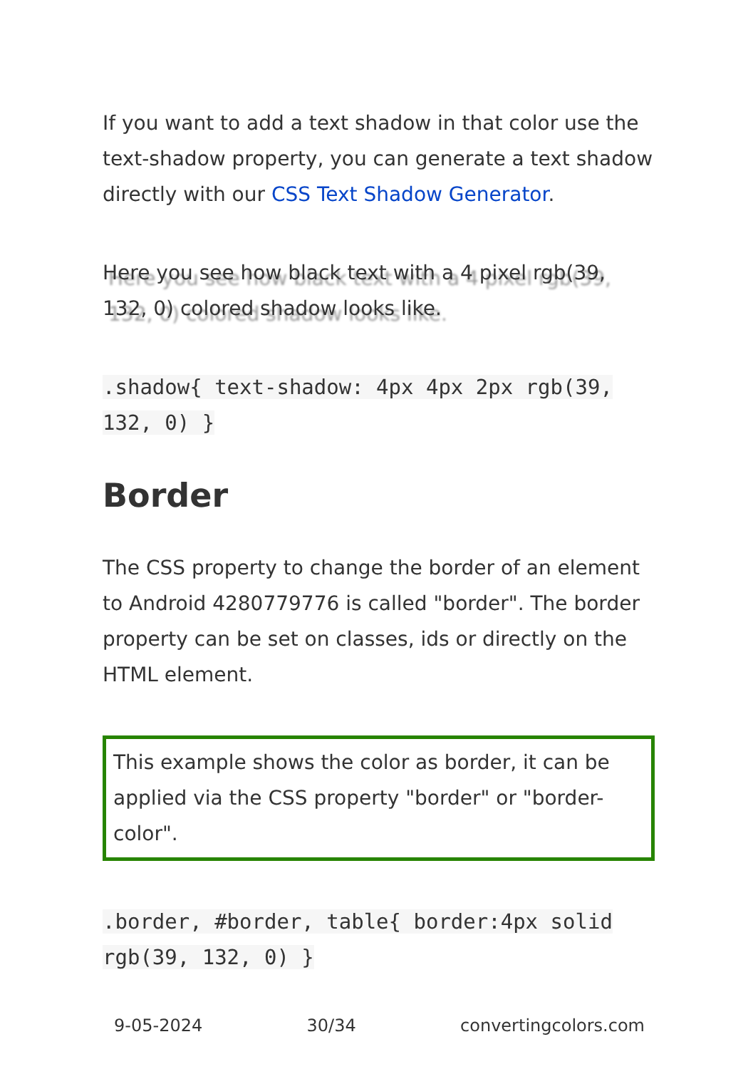If you want to add a text shadow in that color use the text-shadow property, you can generate a text shadow directly with our CSS Text Shadow Generator.
Here you see how black text with a 4 pixel rgb(39, 132, 0) colored shadow looks like.
.shadow{ text-shadow: 4px 4px 2px rgb(39, 132, 0) }
Border
The CSS property to change the border of an element to Android 4280779776 is called "border". The border property can be set on classes, ids or directly on the HTML element.
This example shows the color as border, it can be applied via the CSS property "border" or "border-color".
.border, #border, table{ border:4px solid rgb(39, 132, 0) }
9-05-2024 30/34 convertingcolors.com